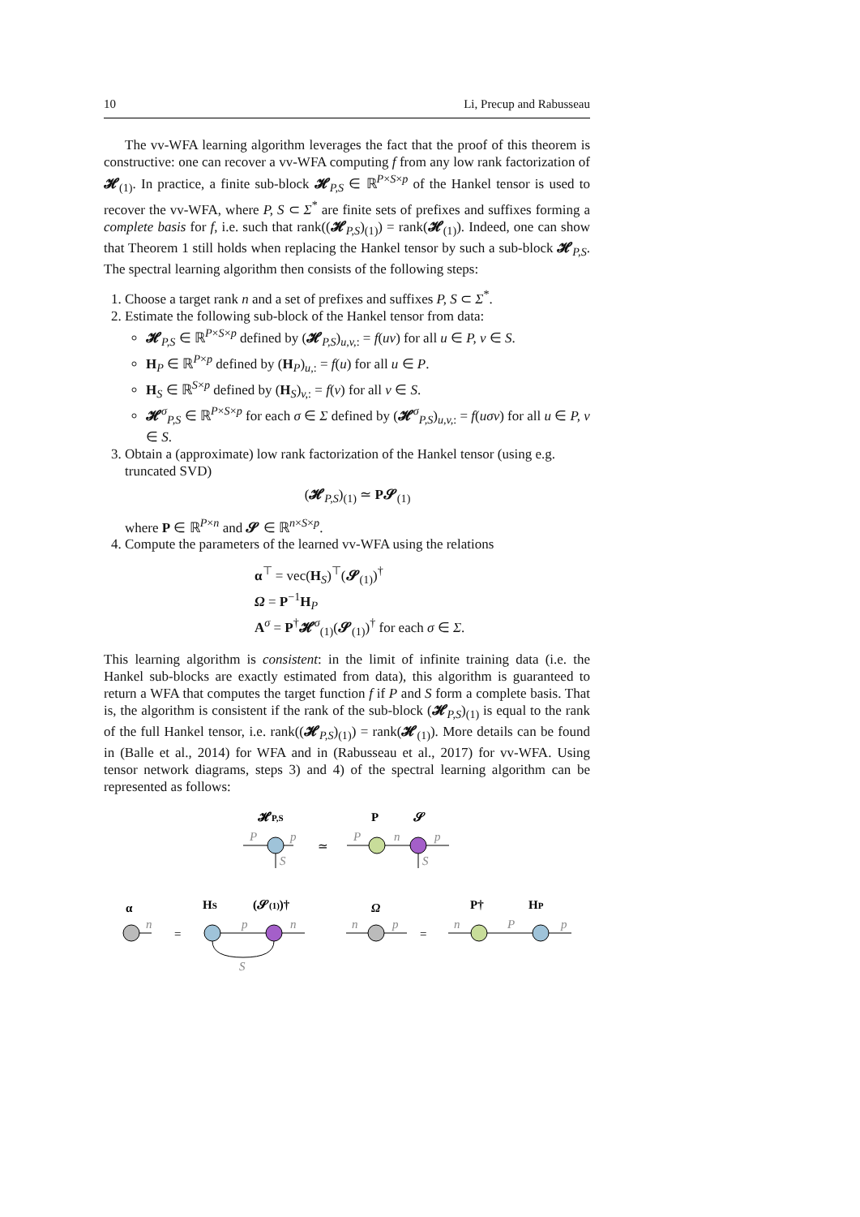10 Li, Precup and Rabusseau
The vv-WFA learning algorithm leverages the fact that the proof of this theorem is constructive: one can recover a vv-WFA computing f from any low rank factorization of 𝓗<sub>(1)</sub>. In practice, a finite sub-block 𝓗<sub>P,S</sub> ∈ ℝ<sup>P×S×p</sup> of the Hankel tensor is used to recover the vv-WFA, where P, S ⊂ Σ<sup>*</sup> are finite sets of prefixes and suffixes forming a complete basis for f, i.e. such that rank((𝓗<sub>P,S</sub>)<sub>(1)</sub>) = rank(𝓗<sub>(1)</sub>). Indeed, one can show that Theorem 1 still holds when replacing the Hankel tensor by such a sub-block 𝓗<sub>P,S</sub>. The spectral learning algorithm then consists of the following steps:
1. Choose a target rank n and a set of prefixes and suffixes P, S ⊂ Σ<sup>*</sup>.
2. Estimate the following sub-block of the Hankel tensor from data:
𝓗<sub>P,S</sub> ∈ ℝ<sup>P×S×p</sup> defined by (𝓗<sub>P,S</sub>)<sub>u,v,:</sub> = f(uv) for all u ∈ P, v ∈ S.
H<sub>P</sub> ∈ ℝ<sup>P×p</sup> defined by (H<sub>P</sub>)<sub>u,:</sub> = f(u) for all u ∈ P.
H<sub>S</sub> ∈ ℝ<sup>S×p</sup> defined by (H<sub>S</sub>)<sub>v,:</sub> = f(v) for all v ∈ S.
𝓗<sup>σ</sup><sub>P,S</sub> ∈ ℝ<sup>P×S×p</sup> for each σ ∈ Σ defined by (𝓗<sup>σ</sup><sub>P,S</sub>)<sub>u,v,:</sub> = f(uσv) for all u ∈ P, v ∈ S.
3. Obtain a (approximate) low rank factorization of the Hankel tensor (using e.g. truncated SVD)
(𝓗<sub>P,S</sub>)<sub>(1)</sub> ≃ P𝓢<sub>(1)</sub>
where P ∈ ℝ<sup>P×n</sup> and 𝓢 ∈ ℝ<sup>n×S×p</sup>.
4. Compute the parameters of the learned vv-WFA using the relations
α<sup>⊤</sup> = vec(H<sub>S</sub>)<sup>⊤</sup>(𝓢<sub>(1)</sub>)<sup>†</sup>
Ω = P<sup>−1</sup>H<sub>P</sub>
A<sup>σ</sup> = P<sup>†</sup>𝓗<sup>σ</sup><sub>(1)</sub>(𝓢<sub>(1)</sub>)<sup>†</sup> for each σ ∈ Σ.
This learning algorithm is consistent: in the limit of infinite training data (i.e. the Hankel sub-blocks are exactly estimated from data), this algorithm is guaranteed to return a WFA that computes the target function f if P and S form a complete basis. That is, the algorithm is consistent if the rank of the sub-block (𝓗<sub>P,S</sub>)<sub>(1)</sub> is equal to the rank of the full Hankel tensor, i.e. rank((𝓗<sub>P,S</sub>)<sub>(1)</sub>) = rank(𝓗<sub>(1)</sub>). More details can be found in (Balle et al., 2014) for WFA and in (Rabusseau et al., 2017) for vv-WFA. Using tensor network diagrams, steps 3) and 4) of the spectral learning algorithm can be represented as follows:
𝓗P,S
P
p
S
≃
P
𝓢
P
n
p
S
α
n
=
HS
(𝓢(1))†
p
n
S
Ω
n
p
=
P†
HP
n
P
p